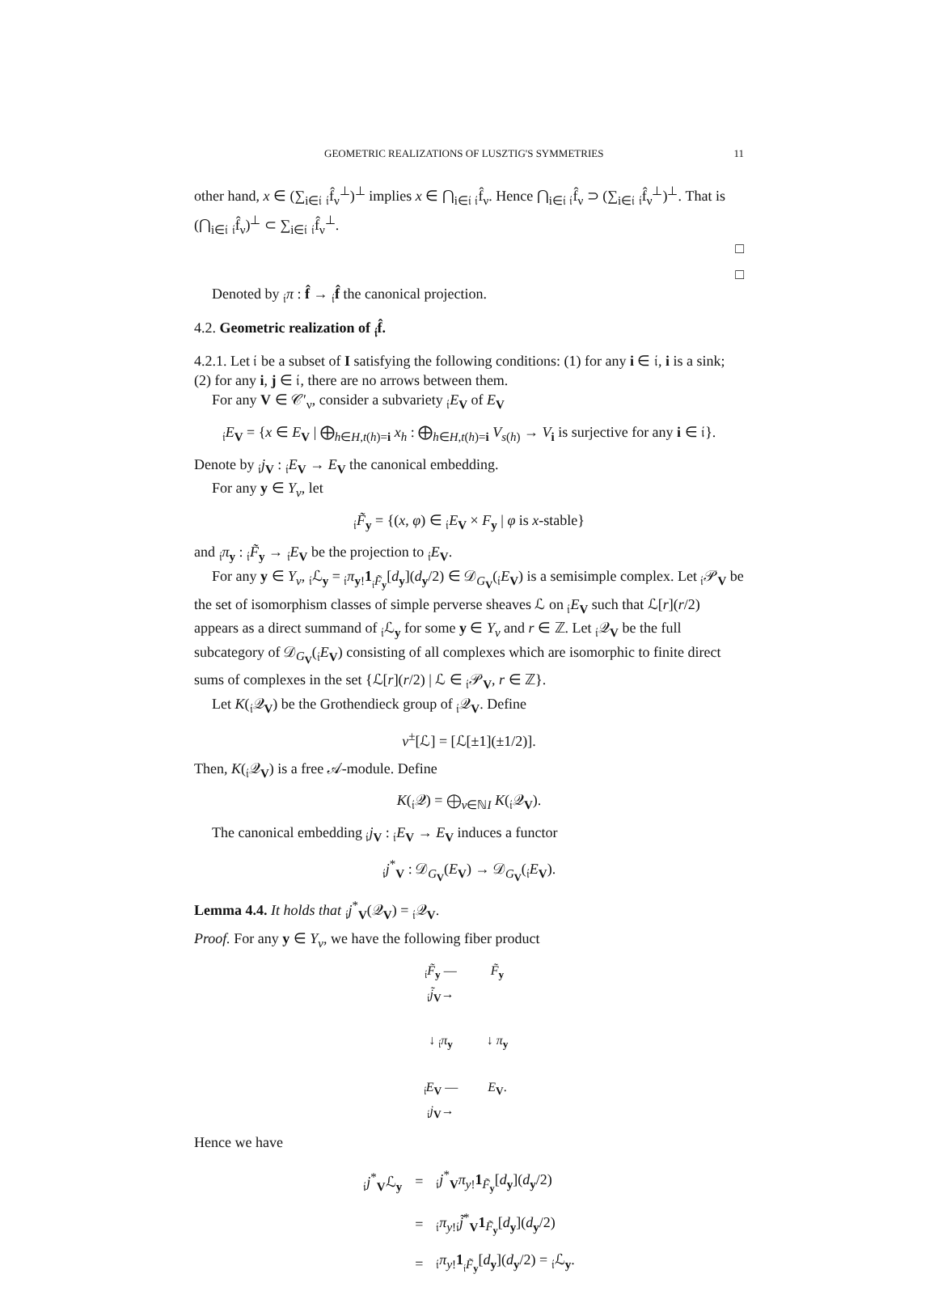GEOMETRIC REALIZATIONS OF LUSZTIG'S SYMMETRIES 11
other hand, x ∈ (∑<sub>i∈𝔦</sub> <sub>𝔦</sub>f̂<sub>ν</sub><sup>⊥</sup>)<sup>⊥</sup> implies x ∈ ⋂<sub>i∈𝔦</sub> <sub>𝔦</sub>f̂<sub>ν</sub>. Hence ⋂<sub>i∈𝔦</sub> <sub>𝔦</sub>f̂<sub>ν</sub> ⊃ (∑<sub>i∈𝔦</sub> <sub>𝔦</sub>f̂<sub>ν</sub><sup>⊥</sup>)<sup>⊥</sup>. That is (⋂<sub>i∈𝔦</sub> <sub>𝔦</sub>f̂<sub>ν</sub>)<sup>⊥</sup> ⊂ ∑<sub>i∈𝔦</sub> <sub>𝔦</sub>f̂<sub>ν</sub><sup>⊥</sup>.
□
□
Denoted by <sub>𝔦</sub>π : f̂ → <sub>𝔦</sub>f̂ the canonical projection.
4.2. Geometric realization of <sub>𝔦</sub>f̂.
4.2.1. Let 𝔦 be a subset of I satisfying the following conditions: (1) for any i ∈ 𝔦, i is a sink; (2) for any i, j ∈ 𝔦, there are no arrows between them.
For any V ∈ 𝒞′<sub>ν</sub>, consider a subvariety <sub>𝔦</sub>E<sub>V</sub> of E<sub>V</sub>
<sub>𝔦</sub>E<sub>V</sub> = {x ∈ E<sub>V</sub> | ⨁<sub>h∈H,t(h)=i</sub> x<sub>h</sub> : ⨁<sub>h∈H,t(h)=i</sub> V<sub>s(h)</sub> → V<sub>i</sub> is surjective for any i ∈ 𝔦}.
Denote by <sub>𝔦</sub>j<sub>V</sub> : <sub>𝔦</sub>E<sub>V</sub> → E<sub>V</sub> the canonical embedding.
For any y ∈ Y<sub>ν</sub>, let
<sub>𝔦</sub>F̃<sub>y</sub> = {(x, φ) ∈ <sub>𝔦</sub>E<sub>V</sub> × F<sub>y</sub> | φ is x-stable}
and <sub>𝔦</sub>π<sub>y</sub> : <sub>𝔦</sub>F̃<sub>y</sub> → <sub>𝔦</sub>E<sub>V</sub> be the projection to <sub>𝔦</sub>E<sub>V</sub>.
For any y ∈ Y<sub>ν</sub>, <sub>𝔦</sub>ℒ<sub>y</sub> = <sub>𝔦</sub>π<sub>y!</sub>1<sub><sub>𝔦</sub>F̃<sub>y</sub></sub>[d<sub>y</sub>](d<sub>y</sub>/2) ∈ 𝒟<sub>G<sub>V</sub></sub>(<sub>𝔦</sub>E<sub>V</sub>) is a semisimple complex. Let <sub>𝔦</sub>𝒫<sub>V</sub> be the set of isomorphism classes of simple perverse sheaves ℒ on <sub>𝔦</sub>E<sub>V</sub> such that ℒ[r](r/2) appears as a direct summand of <sub>𝔦</sub>ℒ<sub>y</sub> for some y ∈ Y<sub>ν</sub> and r ∈ ℤ. Let <sub>𝔦</sub>𝒬<sub>V</sub> be the full subcategory of 𝒟<sub>G<sub>V</sub></sub>(<sub>𝔦</sub>E<sub>V</sub>) consisting of all complexes which are isomorphic to finite direct sums of complexes in the set {ℒ[r](r/2) | ℒ ∈ <sub>𝔦</sub>𝒫<sub>V</sub>, r ∈ ℤ}.
Let K(<sub>𝔦</sub>𝒬<sub>V</sub>) be the Grothendieck group of <sub>𝔦</sub>𝒬<sub>V</sub>. Define
v<sup>±</sup>[ℒ] = [ℒ[±1](±1/2)].
Then, K(<sub>𝔦</sub>𝒬<sub>V</sub>) is a free 𝒜-module. Define
K(<sub>𝔦</sub>𝒬) = ⨁<sub>ν∈ℕI</sub> K(<sub>𝔦</sub>𝒬<sub>V</sub>).
The canonical embedding <sub>𝔦</sub>j<sub>V</sub> : <sub>𝔦</sub>E<sub>V</sub> → E<sub>V</sub> induces a functor
<sub>𝔦</sub>j<sup>*</sup><sub>V</sub> : 𝒟<sub>G<sub>V</sub></sub>(E<sub>V</sub>) → 𝒟<sub>G<sub>V</sub></sub>(<sub>𝔦</sub>E<sub>V</sub>).
Lemma 4.4. It holds that <sub>𝔦</sub>j<sup>*</sup><sub>V</sub>(𝒬<sub>V</sub>) = <sub>𝔦</sub>𝒬<sub>V</sub>.
Proof. For any y ∈ Y<sub>ν</sub>, we have the following fiber product
<sub>𝔦</sub>F̃<sub>y</sub> —<sub>𝔦</sub>j̃<sub>V</sub>→
F̃<sub>y</sub>
↓ <sub>𝔦</sub>π<sub>y</sub>
↓ π<sub>y</sub>
<sub>𝔦</sub>E<sub>V</sub> —<sub>𝔦</sub>j<sub>V</sub>→
E<sub>V</sub>.
Hence we have
| <sub>𝔦</sub> j<sup>*</sup><sub>V</sub>ℒ<sub>y</sub> | = | <sub>𝔦</sub> j<sup>*</sup><sub>V</sub> π<sub>y!</sub> 1<sub>F̃<sub>y</sub></sub>[ d<sub>y</sub>]( d<sub>y</sub>/2) |
| | = | <sub>𝔦</sub> π<sub>y!</sub><sub>𝔦</sub> j̃<sup>*</sup><sub>V</sub> 1<sub>F̃<sub>y</sub></sub>[ d<sub>y</sub>]( d<sub>y</sub>/2) |
| | = | <sub>𝔦</sub> π<sub>y!</sub> 1<sub><sub>𝔦</sub>F̃<sub>y</sub></sub>[ d<sub>y</sub>]( d<sub>y</sub>/2) = <sub>𝔦</sub>ℒ<sub>y</sub>. |